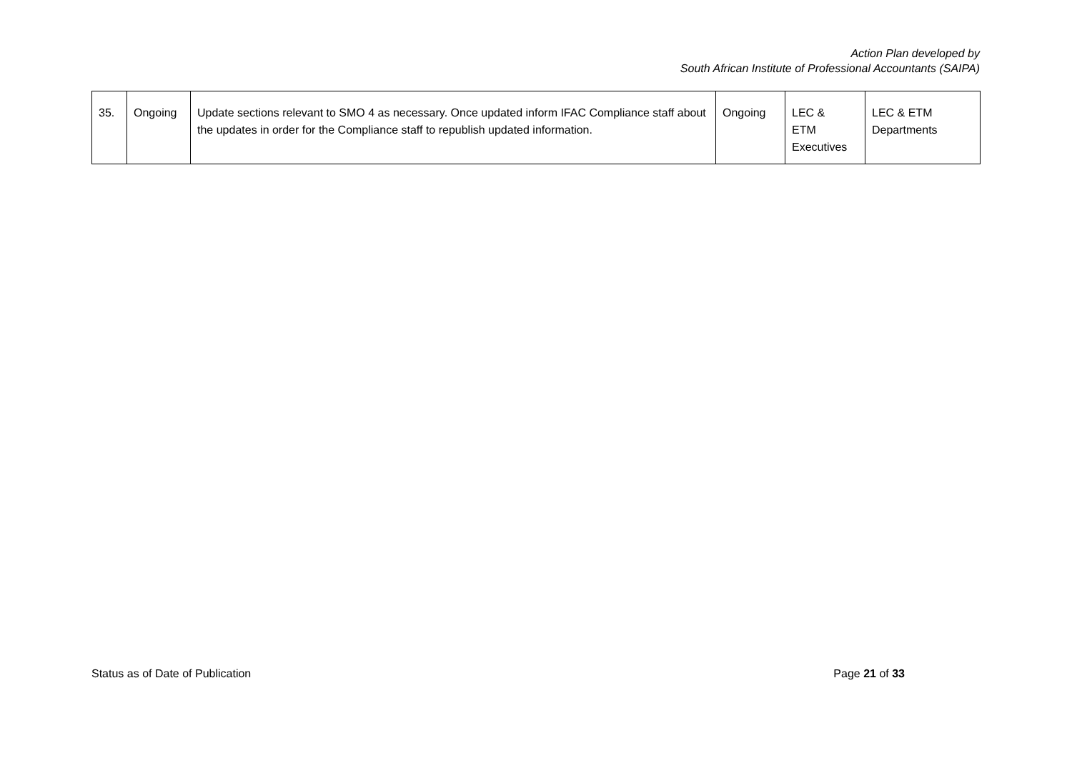Action Plan developed by
South African Institute of Professional Accountants (SAIPA)
| 35. | Ongoing | Update sections relevant to SMO 4 as necessary. Once updated inform IFAC Compliance staff about the updates in order for the Compliance staff to republish updated information. | Ongoing | LEC & ETM Executives | LEC & ETM Departments |
Status as of Date of Publication Page 21 of 33